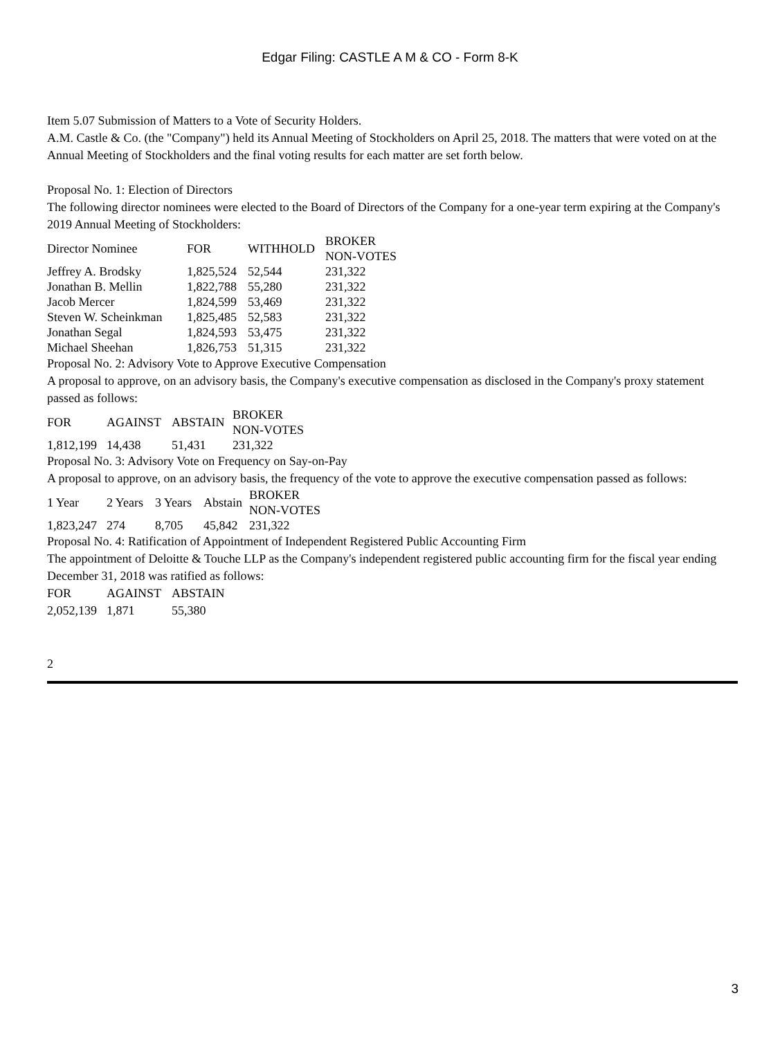Edgar Filing: CASTLE A M & CO - Form 8-K
Item 5.07 Submission of Matters to a Vote of Security Holders.
A.M. Castle & Co. (the "Company") held its Annual Meeting of Stockholders on April 25, 2018. The matters that were voted on at the Annual Meeting of Stockholders and the final voting results for each matter are set forth below.
Proposal No. 1: Election of Directors
The following director nominees were elected to the Board of Directors of the Company for a one-year term expiring at the Company's 2019 Annual Meeting of Stockholders:
| Director Nominee | FOR | WITHHOLD | BROKER NON-VOTES |
| Jeffrey A. Brodsky | 1,825,524 | 52,544 | 231,322 |
| Jonathan B. Mellin | 1,822,788 | 55,280 | 231,322 |
| Jacob Mercer | 1,824,599 | 53,469 | 231,322 |
| Steven W. Scheinkman | 1,825,485 | 52,583 | 231,322 |
| Jonathan Segal | 1,824,593 | 53,475 | 231,322 |
| Michael Sheehan | 1,826,753 | 51,315 | 231,322 |
Proposal No. 2: Advisory Vote to Approve Executive Compensation
A proposal to approve, on an advisory basis, the Company's executive compensation as disclosed in the Company's proxy statement passed as follows:
| FOR | AGAINST | ABSTAIN | BROKER NON-VOTES |
| 1,812,199 | 14,438 | 51,431 | 231,322 |
Proposal No. 3: Advisory Vote on Frequency on Say-on-Pay
A proposal to approve, on an advisory basis, the frequency of the vote to approve the executive compensation passed as follows:
| 1 Year | 2 Years | 3 Years | Abstain | BROKER NON-VOTES |
| 1,823,247 | 274 | 8,705 | 45,842 | 231,322 |
Proposal No. 4: Ratification of Appointment of Independent Registered Public Accounting Firm
The appointment of Deloitte & Touche LLP as the Company's independent registered public accounting firm for the fiscal year ending December 31, 2018 was ratified as follows:
| FOR | AGAINST | ABSTAIN |
| 2,052,139 | 1,871 | 55,380 |
2
3